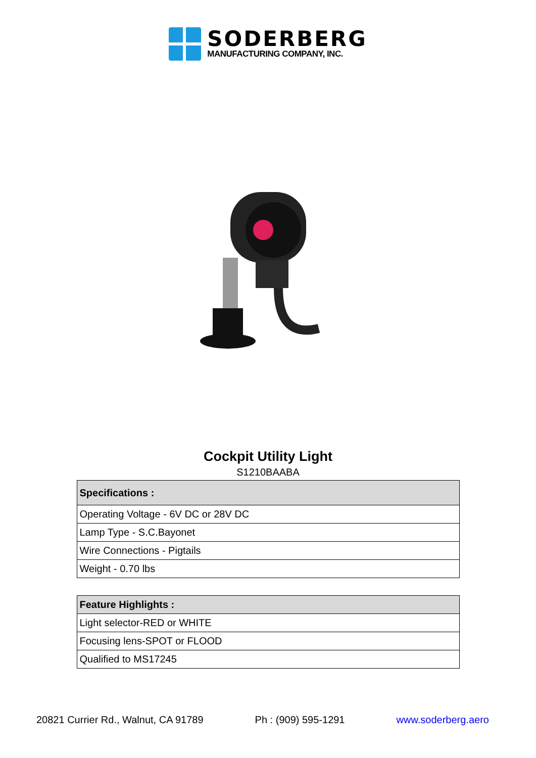SODERBERG
MANUFACTURING COMPANY, INC.
Cockpit Utility Light
S1210BAABA
| Specifications : |
| --- |
| Operating Voltage - 6V DC or 28V DC |
| Lamp Type - S.C.Bayonet |
| Wire Connections - Pigtails |
| Weight - 0.70 lbs |
| Feature Highlights : |
| --- |
| Light selector-RED or WHITE |
| Focusing lens-SPOT or FLOOD |
| Qualified to MS17245 |
20821 Currier Rd., Walnut, CA 91789 Ph : (909) 595-1291 www.soderberg.aero